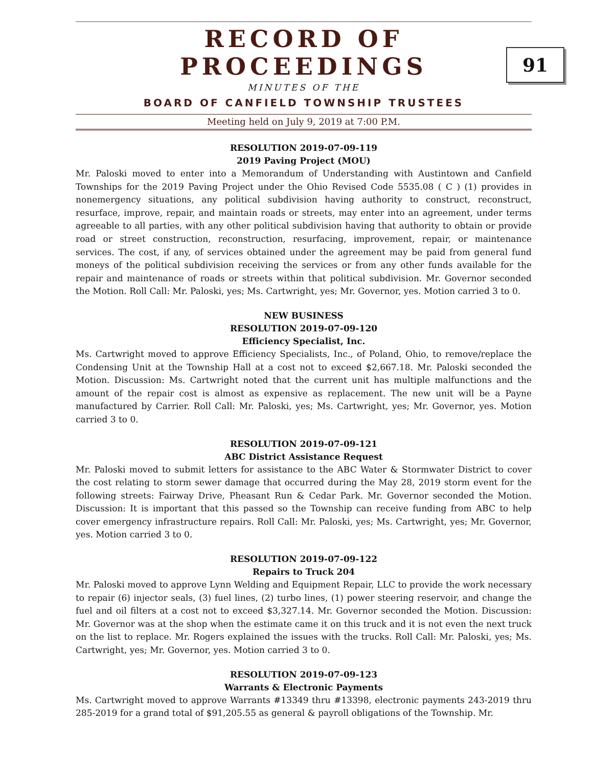RECORD OF PROCEEDINGS
MINUTES OF THE
BOARD OF CANFIELD TOWNSHIP TRUSTEES
Meeting held on July 9, 2019 at 7:00 P.M.
91
RESOLUTION 2019-07-09-119
2019 Paving Project (MOU)
Mr. Paloski moved to enter into a Memorandum of Understanding with Austintown and Canfield Townships for the 2019 Paving Project under the Ohio Revised Code 5535.08 ( C ) (1) provides in nonemergency situations, any political subdivision having authority to construct, reconstruct, resurface, improve, repair, and maintain roads or streets, may enter into an agreement, under terms agreeable to all parties, with any other political subdivision having that authority to obtain or provide road or street construction, reconstruction, resurfacing, improvement, repair, or maintenance services. The cost, if any, of services obtained under the agreement may be paid from general fund moneys of the political subdivision receiving the services or from any other funds available for the repair and maintenance of roads or streets within that political subdivision. Mr. Governor seconded the Motion. Roll Call: Mr. Paloski, yes; Ms. Cartwright, yes; Mr. Governor, yes. Motion carried 3 to 0.
NEW BUSINESS
RESOLUTION 2019-07-09-120
Efficiency Specialist, Inc.
Ms. Cartwright moved to approve Efficiency Specialists, Inc., of Poland, Ohio, to remove/replace the Condensing Unit at the Township Hall at a cost not to exceed $2,667.18. Mr. Paloski seconded the Motion. Discussion: Ms. Cartwright noted that the current unit has multiple malfunctions and the amount of the repair cost is almost as expensive as replacement. The new unit will be a Payne manufactured by Carrier. Roll Call: Mr. Paloski, yes; Ms. Cartwright, yes; Mr. Governor, yes. Motion carried 3 to 0.
RESOLUTION 2019-07-09-121
ABC District Assistance Request
Mr. Paloski moved to submit letters for assistance to the ABC Water & Stormwater District to cover the cost relating to storm sewer damage that occurred during the May 28, 2019 storm event for the following streets: Fairway Drive, Pheasant Run & Cedar Park. Mr. Governor seconded the Motion. Discussion: It is important that this passed so the Township can receive funding from ABC to help cover emergency infrastructure repairs. Roll Call: Mr. Paloski, yes; Ms. Cartwright, yes; Mr. Governor, yes. Motion carried 3 to 0.
RESOLUTION 2019-07-09-122
Repairs to Truck 204
Mr. Paloski moved to approve Lynn Welding and Equipment Repair, LLC to provide the work necessary to repair (6) injector seals, (3) fuel lines, (2) turbo lines, (1) power steering reservoir, and change the fuel and oil filters at a cost not to exceed $3,327.14. Mr. Governor seconded the Motion. Discussion: Mr. Governor was at the shop when the estimate came it on this truck and it is not even the next truck on the list to replace. Mr. Rogers explained the issues with the trucks. Roll Call: Mr. Paloski, yes; Ms. Cartwright, yes; Mr. Governor, yes. Motion carried 3 to 0.
RESOLUTION 2019-07-09-123
Warrants & Electronic Payments
Ms. Cartwright moved to approve Warrants #13349 thru #13398, electronic payments 243-2019 thru 285-2019 for a grand total of $91,205.55 as general & payroll obligations of the Township. Mr.